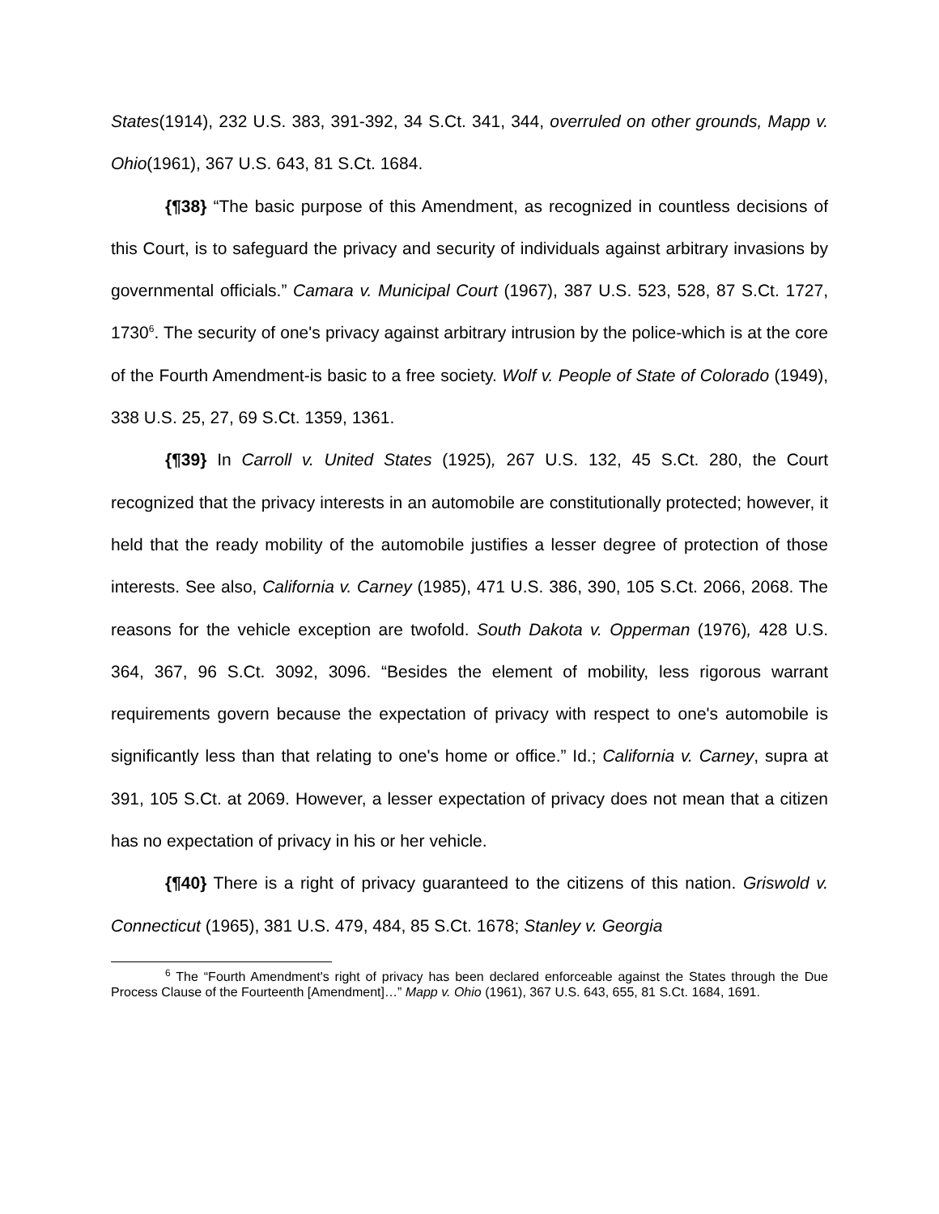States(1914), 232 U.S. 383, 391-392, 34 S.Ct. 341, 344, overruled on other grounds, Mapp v. Ohio(1961), 367 U.S. 643, 81 S.Ct. 1684.
{¶38} “The basic purpose of this Amendment, as recognized in countless decisions of this Court, is to safeguard the privacy and security of individuals against arbitrary invasions by governmental officials.” Camara v. Municipal Court (1967), 387 U.S. 523, 528, 87 S.Ct. 1727, 1730<sup>6</sup>. The security of one's privacy against arbitrary intrusion by the police-which is at the core of the Fourth Amendment-is basic to a free society. Wolf v. People of State of Colorado (1949), 338 U.S. 25, 27, 69 S.Ct. 1359, 1361.
{¶39} In Carroll v. United States (1925), 267 U.S. 132, 45 S.Ct. 280, the Court recognized that the privacy interests in an automobile are constitutionally protected; however, it held that the ready mobility of the automobile justifies a lesser degree of protection of those interests. See also, California v. Carney (1985), 471 U.S. 386, 390, 105 S.Ct. 2066, 2068. The reasons for the vehicle exception are twofold. South Dakota v. Opperman (1976), 428 U.S. 364, 367, 96 S.Ct. 3092, 3096. “Besides the element of mobility, less rigorous warrant requirements govern because the expectation of privacy with respect to one's automobile is significantly less than that relating to one's home or office.” Id.; California v. Carney, supra at 391, 105 S.Ct. at 2069. However, a lesser expectation of privacy does not mean that a citizen has no expectation of privacy in his or her vehicle.
{¶40} There is a right of privacy guaranteed to the citizens of this nation. Griswold v. Connecticut (1965), 381 U.S. 479, 484, 85 S.Ct. 1678; Stanley v. Georgia
<sup>6</sup> The “Fourth Amendment's right of privacy has been declared enforceable against the States through the Due Process Clause of the Fourteenth [Amendment]…” Mapp v. Ohio (1961), 367 U.S. 643, 655, 81 S.Ct. 1684, 1691.